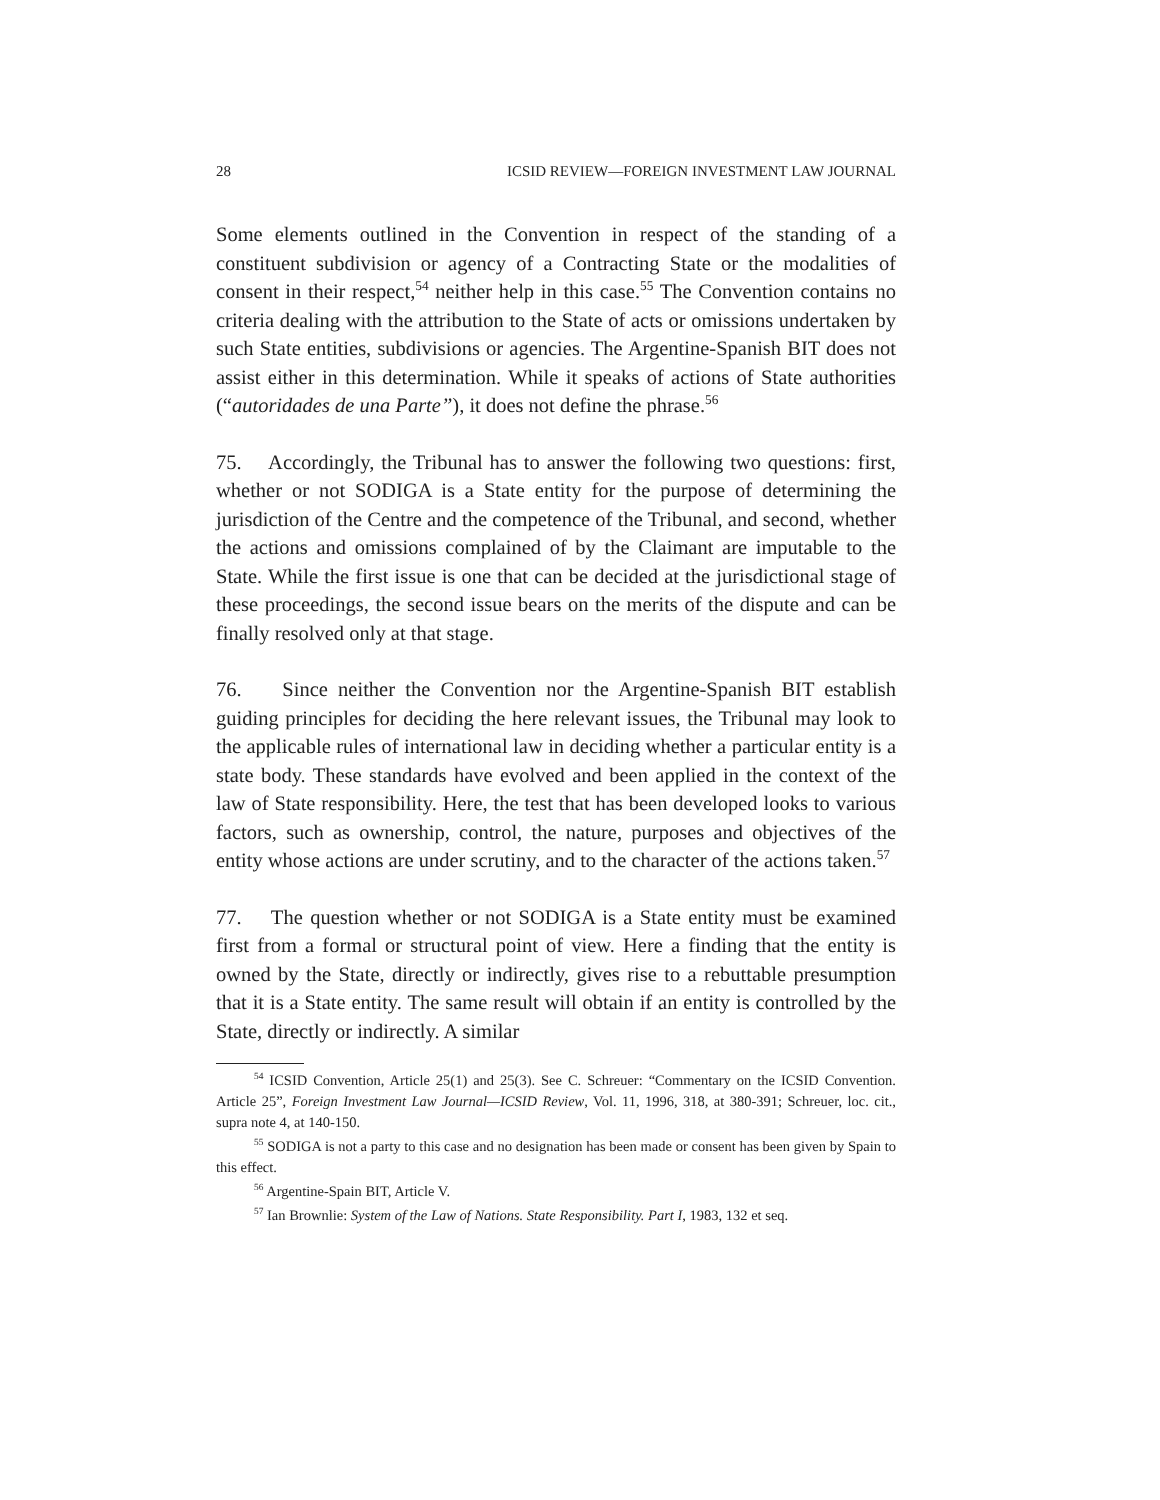28 ICSID REVIEW—FOREIGN INVESTMENT LAW JOURNAL
Some elements outlined in the Convention in respect of the standing of a constituent subdivision or agency of a Contracting State or the modalities of consent in their respect,<sup>54</sup> neither help in this case.<sup>55</sup> The Convention contains no criteria dealing with the attribution to the State of acts or omissions undertaken by such State entities, subdivisions or agencies. The Argentine-Spanish BIT does not assist either in this determination. While it speaks of actions of State authorities (“autoridades de una Parte”), it does not define the phrase.<sup>56</sup>
75. Accordingly, the Tribunal has to answer the following two questions: first, whether or not SODIGA is a State entity for the purpose of determining the jurisdiction of the Centre and the competence of the Tribunal, and second, whether the actions and omissions complained of by the Claimant are imputable to the State. While the first issue is one that can be decided at the jurisdictional stage of these proceedings, the second issue bears on the merits of the dispute and can be finally resolved only at that stage.
76. Since neither the Convention nor the Argentine-Spanish BIT establish guiding principles for deciding the here relevant issues, the Tribunal may look to the applicable rules of international law in deciding whether a particular entity is a state body. These standards have evolved and been applied in the context of the law of State responsibility. Here, the test that has been developed looks to various factors, such as ownership, control, the nature, purposes and objectives of the entity whose actions are under scrutiny, and to the character of the actions taken.<sup>57</sup>
77. The question whether or not SODIGA is a State entity must be examined first from a formal or structural point of view. Here a finding that the entity is owned by the State, directly or indirectly, gives rise to a rebuttable presumption that it is a State entity. The same result will obtain if an entity is controlled by the State, directly or indirectly. A similar
<sup>54</sup> ICSID Convention, Article 25(1) and 25(3). See C. Schreuer: “Commentary on the ICSID Convention. Article 25”, Foreign Investment Law Journal—ICSID Review, Vol. 11, 1996, 318, at 380-391; Schreuer, loc. cit., supra note 4, at 140-150.
<sup>55</sup> SODIGA is not a party to this case and no designation has been made or consent has been given by Spain to this effect.
<sup>56</sup> Argentine-Spain BIT, Article V.
<sup>57</sup> Ian Brownlie: System of the Law of Nations. State Responsibility. Part I, 1983, 132 et seq.